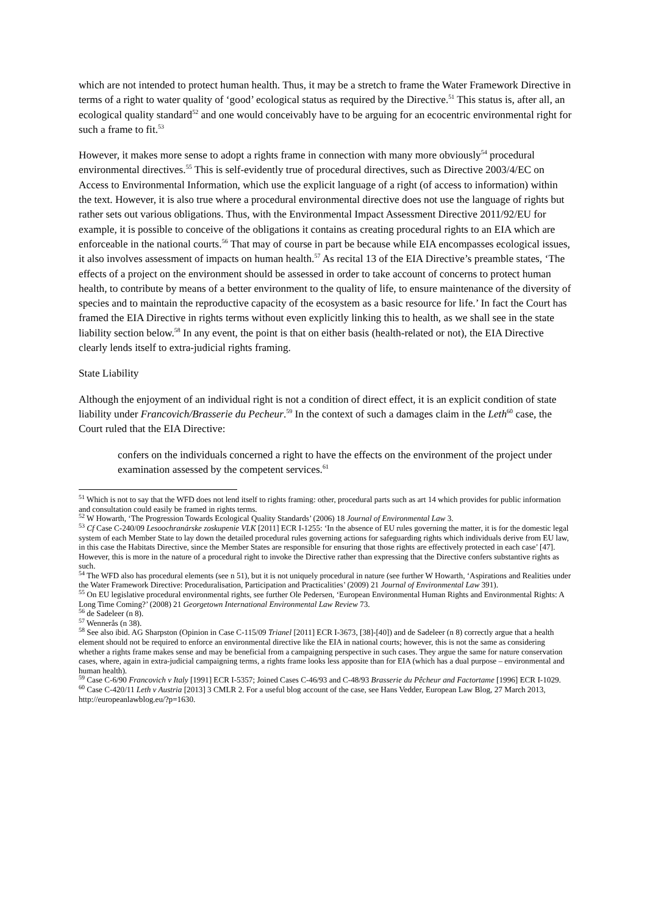which are not intended to protect human health. Thus, it may be a stretch to frame the Water Framework Directive in terms of a right to water quality of ‘good’ ecological status as required by the Directive.<sup>51</sup> This status is, after all, an ecological quality standard<sup>52</sup> and one would conceivably have to be arguing for an ecocentric environmental right for such a frame to fit.<sup>53</sup>
However, it makes more sense to adopt a rights frame in connection with many more obviously<sup>54</sup> procedural environmental directives.<sup>55</sup> This is self-evidently true of procedural directives, such as Directive 2003/4/EC on Access to Environmental Information, which use the explicit language of a right (of access to information) within the text. However, it is also true where a procedural environmental directive does not use the language of rights but rather sets out various obligations. Thus, with the Environmental Impact Assessment Directive 2011/92/EU for example, it is possible to conceive of the obligations it contains as creating procedural rights to an EIA which are enforceable in the national courts.<sup>56</sup> That may of course in part be because while EIA encompasses ecological issues, it also involves assessment of impacts on human health.<sup>57</sup> As recital 13 of the EIA Directive’s preamble states, ‘The effects of a project on the environment should be assessed in order to take account of concerns to protect human health, to contribute by means of a better environment to the quality of life, to ensure maintenance of the diversity of species and to maintain the reproductive capacity of the ecosystem as a basic resource for life.’ In fact the Court has framed the EIA Directive in rights terms without even explicitly linking this to health, as we shall see in the state liability section below.<sup>58</sup> In any event, the point is that on either basis (health-related or not), the EIA Directive clearly lends itself to extra-judicial rights framing.
State Liability
Although the enjoyment of an individual right is not a condition of direct effect, it is an explicit condition of state liability under Francovich/Brasserie du Pecheur.<sup>59</sup> In the context of such a damages claim in the Leth<sup>60</sup> case, the Court ruled that the EIA Directive:
confers on the individuals concerned a right to have the effects on the environment of the project under examination assessed by the competent services.<sup>61</sup>
<sup>51</sup> Which is not to say that the WFD does not lend itself to rights framing: other, procedural parts such as art 14 which provides for public information and consultation could easily be framed in rights terms.
<sup>52</sup> W Howarth, ‘The Progression Towards Ecological Quality Standards’ (2006) 18 Journal of Environmental Law 3.
<sup>53</sup> Cf Case C‑240/09 Lesoochranárske zoskupenie VLK [2011] ECR I-1255: ‘In the absence of EU rules governing the matter, it is for the domestic legal system of each Member State to lay down the detailed procedural rules governing actions for safeguarding rights which individuals derive from EU law, in this case the Habitats Directive, since the Member States are responsible for ensuring that those rights are effectively protected in each case’ [47]. However, this is more in the nature of a procedural right to invoke the Directive rather than expressing that the Directive confers substantive rights as such.
<sup>54</sup> The WFD also has procedural elements (see n 51), but it is not uniquely procedural in nature (see further W Howarth, ‘Aspirations and Realities under the Water Framework Directive: Proceduralisation, Participation and Practicalities’ (2009) 21 Journal of Environmental Law 391).
<sup>55</sup> On EU legislative procedural environmental rights, see further Ole Pedersen, ‘European Environmental Human Rights and Environmental Rights: A Long Time Coming?’ (2008) 21 Georgetown International Environmental Law Review 73.
<sup>56</sup> de Sadeleer (n 8).
<sup>57</sup> Wennerås (n 38).
<sup>58</sup> See also ibid. AG Sharpston (Opinion in Case C-115/09 Trianel [2011] ECR I-3673, [38]-[40]) and de Sadeleer (n 8) correctly argue that a health element should not be required to enforce an environmental directive like the EIA in national courts; however, this is not the same as considering whether a rights frame makes sense and may be beneficial from a campaigning perspective in such cases. They argue the same for nature conservation cases, where, again in extra-judicial campaigning terms, a rights frame looks less apposite than for EIA (which has a dual purpose – environmental and human health).
<sup>59</sup> Case C-6/90 Francovich v Italy [1991] ECR I-5357; Joined Cases C-46/93 and C-48/93 Brasserie du Pêcheur and Factortame [1996] ECR I-1029.
<sup>60</sup> Case C‑420/11 Leth v Austria [2013] 3 CMLR 2. For a useful blog account of the case, see Hans Vedder, European Law Blog, 27 March 2013, http://europeanlawblog.eu/?p=1630.